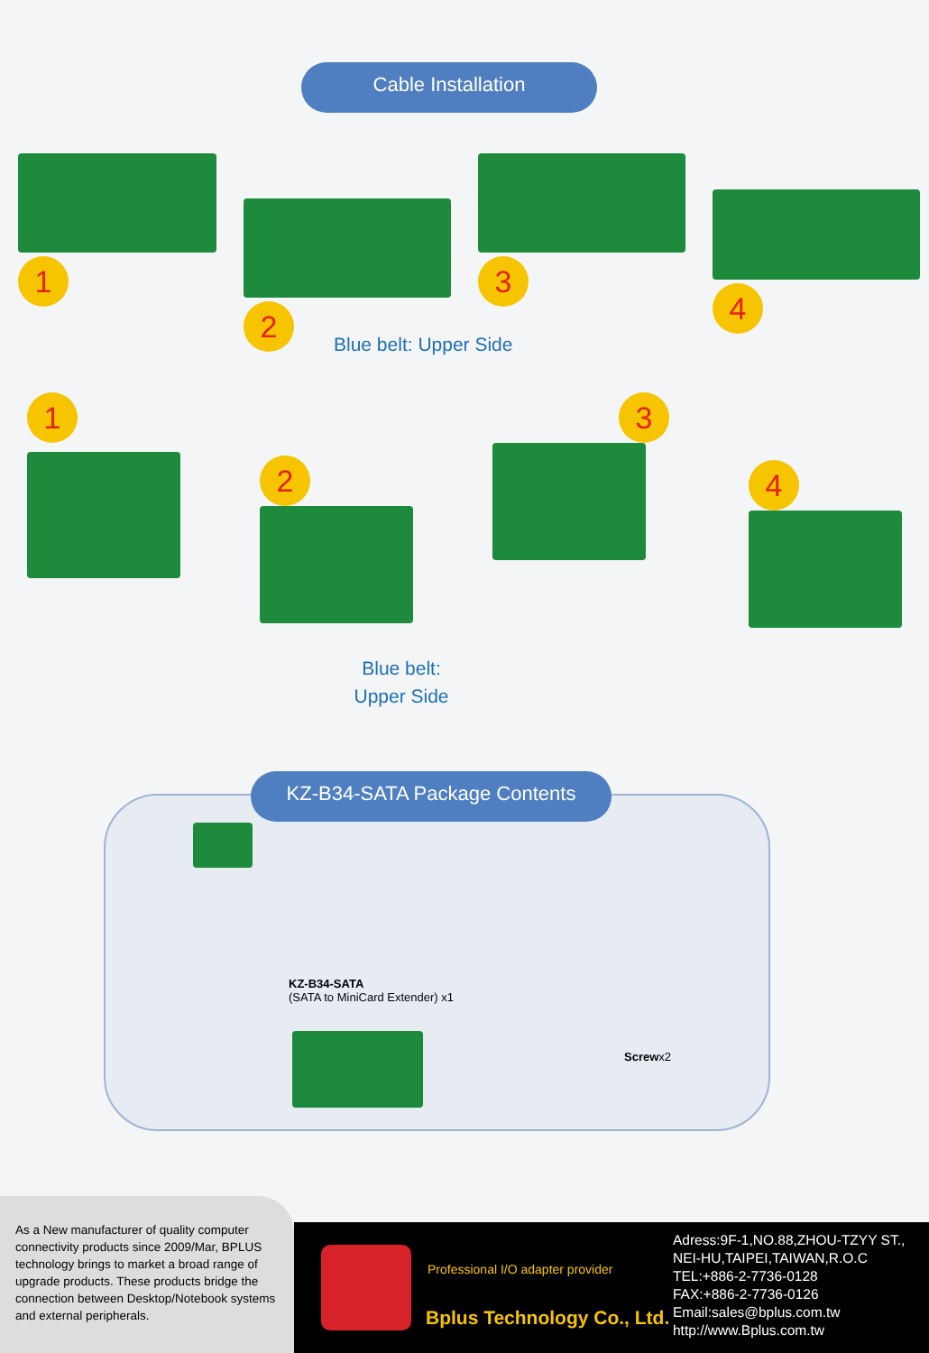Cable Installation
1
2
3
4
Blue belt: Upper Side
1
2
3
4
Blue belt:
Upper Side
KZ-B34-SATA Package Contents
KZ-B34-SATA
(SATA to MiniCard Extender) x1
Screwx2
As a New manufacturer of quality computer connectivity products since 2009/Mar, BPLUS technology brings to market a broad range of upgrade products. These products bridge the connection between Desktop/Notebook systems and external peripherals.
Professional I/O adapter provider
Bplus Technology Co., Ltd.
Adress:9F-1,NO.88,ZHOU-TZYY ST.,
NEI-HU,TAIPEI,TAIWAN,R.O.C
TEL:+886-2-7736-0128
FAX:+886-2-7736-0126
Email:sales@bplus.com.tw
http://www.Bplus.com.tw